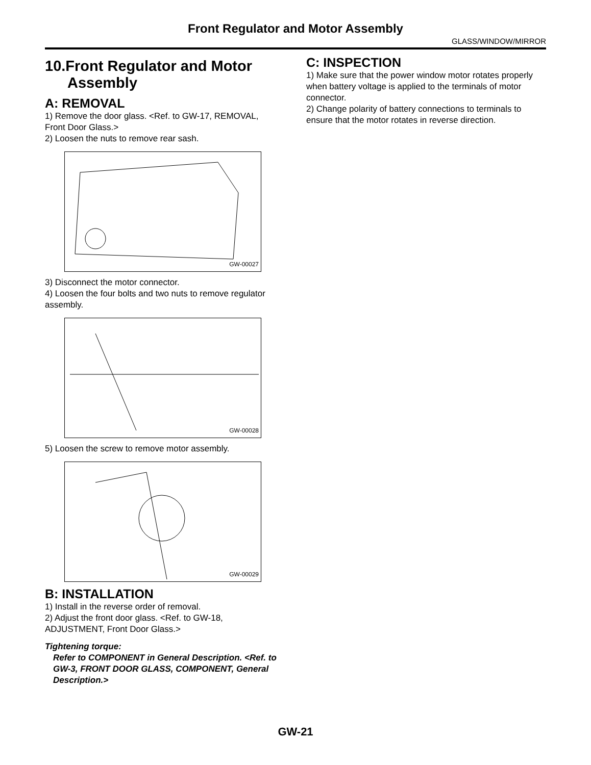Front Regulator and Motor Assembly
GLASS/WINDOW/MIRROR
10.Front Regulator and Motor Assembly
A: REMOVAL
1) Remove the door glass. <Ref. to GW-17, REMOVAL, Front Door Glass.>
2) Loosen the nuts to remove rear sash.
GW-00027
3) Disconnect the motor connector.
4) Loosen the four bolts and two nuts to remove regulator assembly.
GW-00028
5) Loosen the screw to remove motor assembly.
GW-00029
B: INSTALLATION
1) Install in the reverse order of removal.
2) Adjust the front door glass. <Ref. to GW-18, ADJUSTMENT, Front Door Glass.>
Tightening torque:
Refer to COMPONENT in General Description. <Ref. to GW-3, FRONT DOOR GLASS, COMPONENT, General Description.>
C: INSPECTION
1) Make sure that the power window motor rotates properly when battery voltage is applied to the terminals of motor connector.
2) Change polarity of battery connections to terminals to ensure that the motor rotates in reverse direction.
GW-21